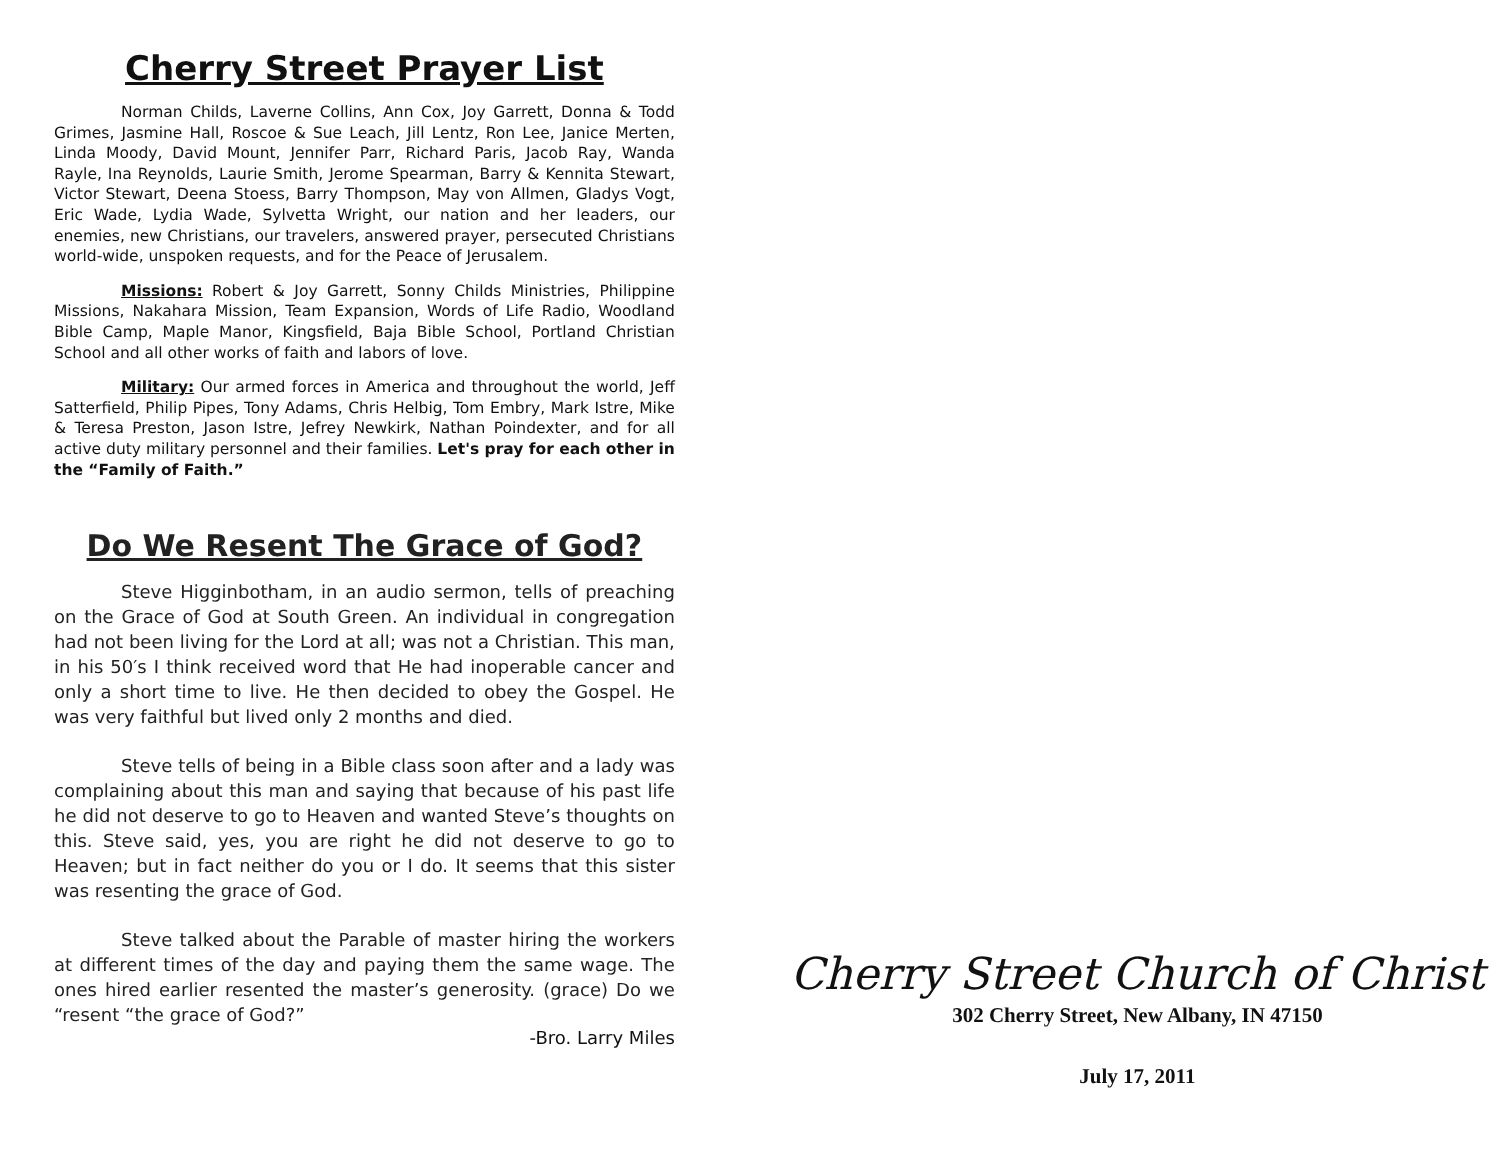Cherry Street Prayer List
Norman Childs, Laverne Collins, Ann Cox, Joy Garrett, Donna & Todd Grimes, Jasmine Hall, Roscoe & Sue Leach, Jill Lentz, Ron Lee, Janice Merten, Linda Moody, David Mount, Jennifer Parr, Richard Paris, Jacob Ray, Wanda Rayle, Ina Reynolds, Laurie Smith, Jerome Spearman, Barry & Kennita Stewart, Victor Stewart, Deena Stoess, Barry Thompson, May von Allmen, Gladys Vogt, Eric Wade, Lydia Wade, Sylvetta Wright, our nation and her leaders, our enemies, new Christians, our travelers, answered prayer, persecuted Christians world-wide, unspoken requests, and for the Peace of Jerusalem.
Missions: Robert & Joy Garrett, Sonny Childs Ministries, Philippine Missions, Nakahara Mission, Team Expansion, Words of Life Radio, Woodland Bible Camp, Maple Manor, Kingsfield, Baja Bible School, Portland Christian School and all other works of faith and labors of love.
Military: Our armed forces in America and throughout the world, Jeff Satterfield, Philip Pipes, Tony Adams, Chris Helbig, Tom Embry, Mark Istre, Mike & Teresa Preston, Jason Istre, Jefrey Newkirk, Nathan Poindexter, and for all active duty military personnel and their families. Let's pray for each other in the “Family of Faith.”
Do We Resent The Grace of God?
Steve Higginbotham, in an audio sermon, tells of preaching on the Grace of God at South Green. An individual in congregation had not been living for the Lord at all; was not a Christian. This man, in his 50′s I think received word that He had inoperable cancer and only a short time to live. He then decided to obey the Gospel. He was very faithful but lived only 2 months and died.
Steve tells of being in a Bible class soon after and a lady was complaining about this man and saying that because of his past life he did not deserve to go to Heaven and wanted Steve’s thoughts on this. Steve said, yes, you are right he did not deserve to go to Heaven; but in fact neither do you or I do. It seems that this sister was resenting the grace of God.
Steve talked about the Parable of master hiring the workers at different times of the day and paying them the same wage. The ones hired earlier resented the master’s generosity. (grace) Do we “resent “the grace of God?”
-Bro. Larry Miles
Cherry Street Church of Christ
302 Cherry Street, New Albany, IN 47150
July 17, 2011